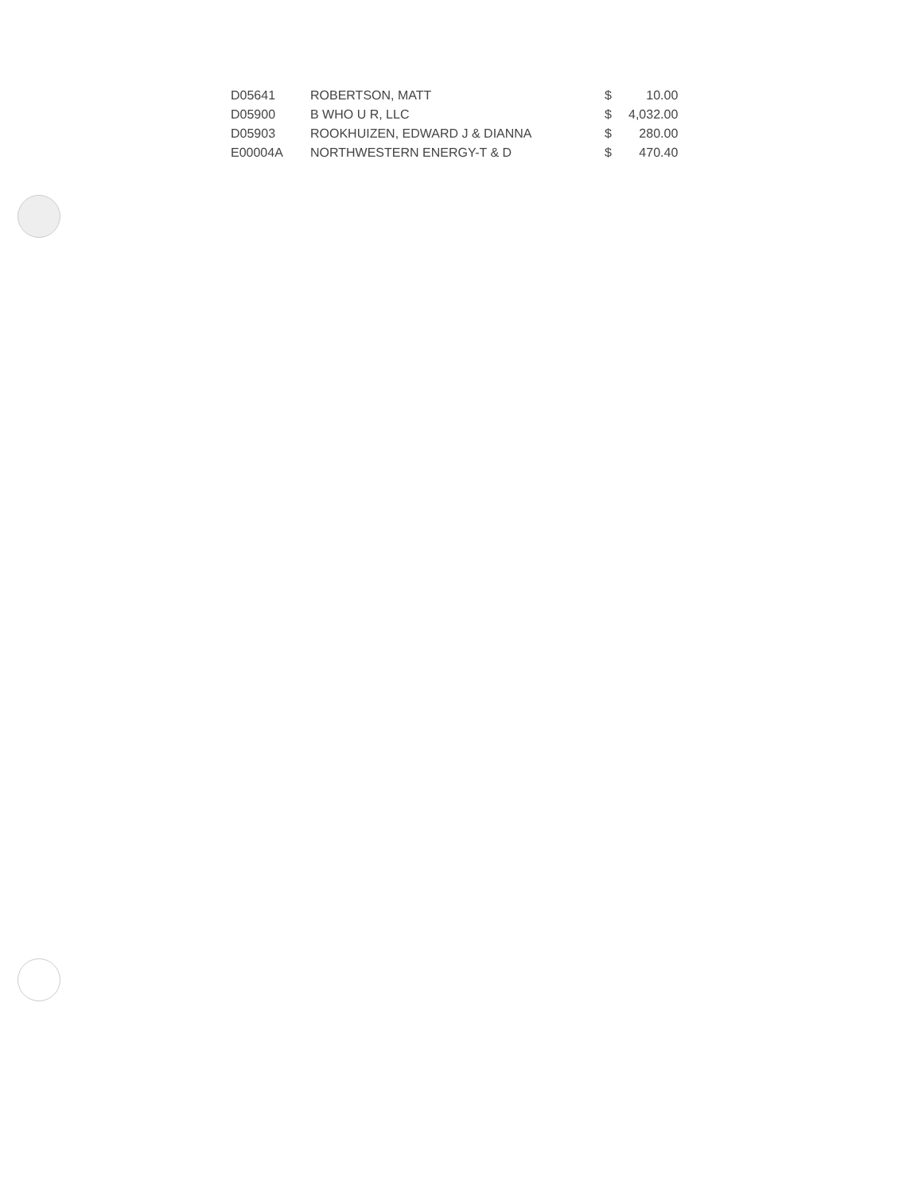| D05641 | ROBERTSON, MATT | $ | 10.00 |
| D05900 | B WHO U R, LLC | $ | 4,032.00 |
| D05903 | ROOKHUIZEN, EDWARD J & DIANNA | $ | 280.00 |
| E00004A | NORTHWESTERN ENERGY-T & D | $ | 470.40 |